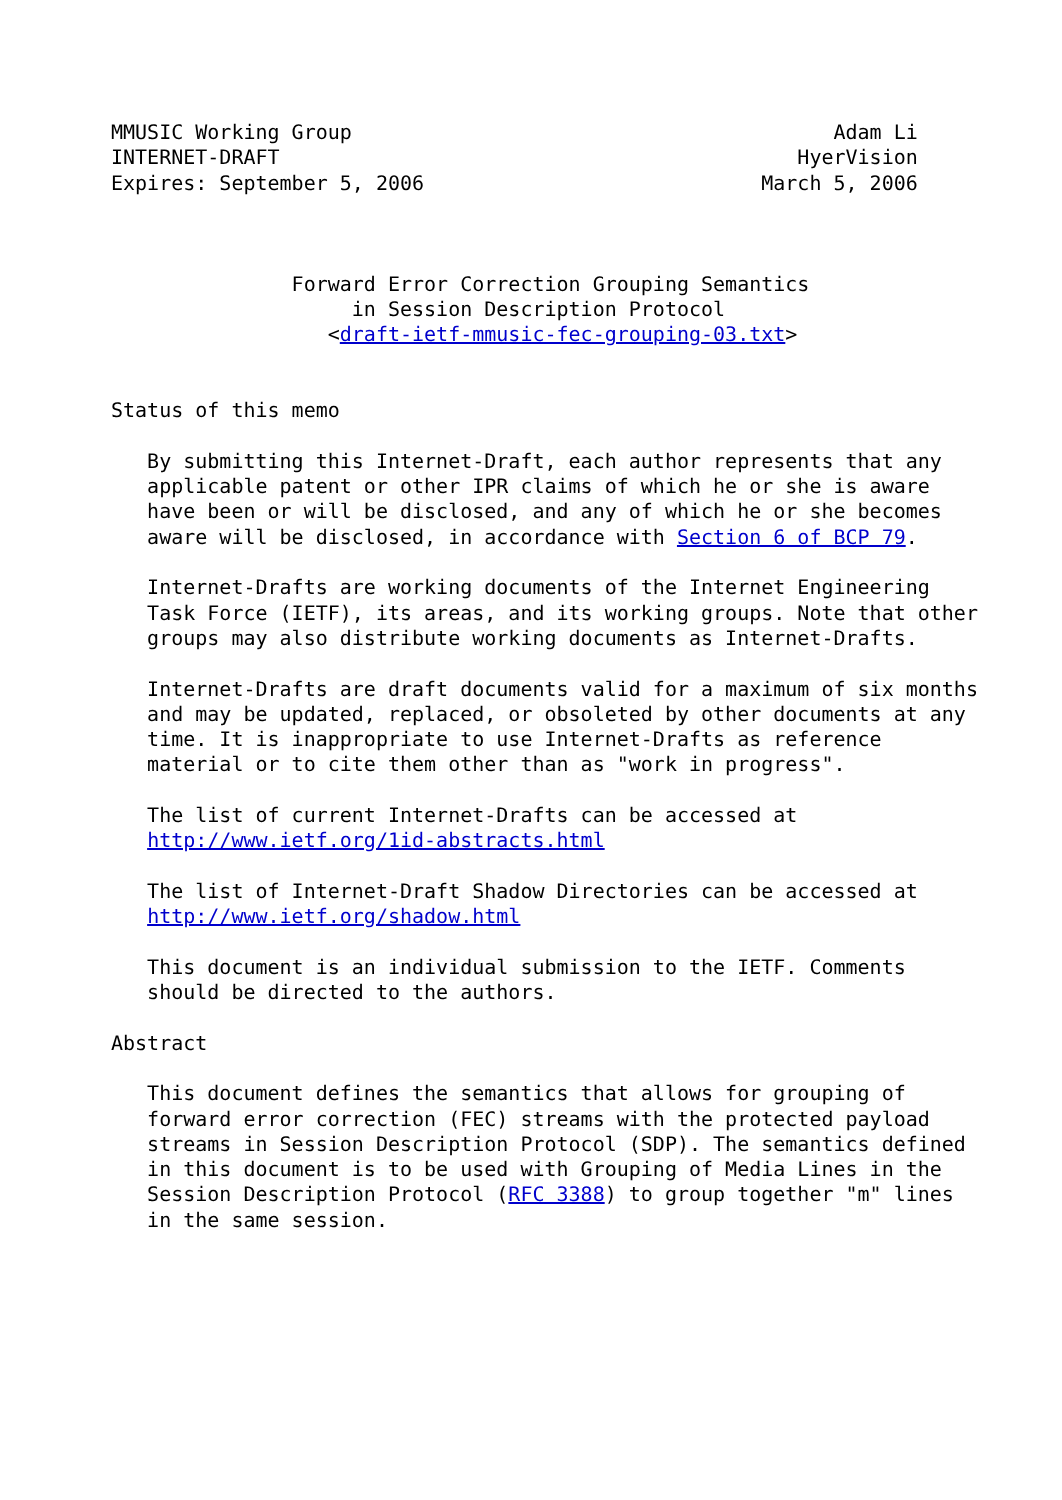MMUSIC Working Group                                        Adam Li
INTERNET-DRAFT                                           HyerVision
Expires: September 5, 2006                            March 5, 2006



               Forward Error Correction Grouping Semantics
                    in Session Description Protocol
                  <draft-ietf-mmusic-fec-grouping-03.txt>


Status of this memo

   By submitting this Internet-Draft, each author represents that any
   applicable patent or other IPR claims of which he or she is aware
   have been or will be disclosed, and any of which he or she becomes
   aware will be disclosed, in accordance with Section 6 of BCP 79.

   Internet-Drafts are working documents of the Internet Engineering
   Task Force (IETF), its areas, and its working groups. Note that other
   groups may also distribute working documents as Internet-Drafts.

   Internet-Drafts are draft documents valid for a maximum of six months
   and may be updated, replaced, or obsoleted by other documents at any
   time. It is inappropriate to use Internet-Drafts as reference
   material or to cite them other than as "work in progress".

   The list of current Internet-Drafts can be accessed at
   http://www.ietf.org/1id-abstracts.html

   The list of Internet-Draft Shadow Directories can be accessed at
   http://www.ietf.org/shadow.html

   This document is an individual submission to the IETF. Comments
   should be directed to the authors.

Abstract

   This document defines the semantics that allows for grouping of
   forward error correction (FEC) streams with the protected payload
   streams in Session Description Protocol (SDP). The semantics defined
   in this document is to be used with Grouping of Media Lines in the
   Session Description Protocol (RFC 3388) to group together "m" lines
   in the same session.